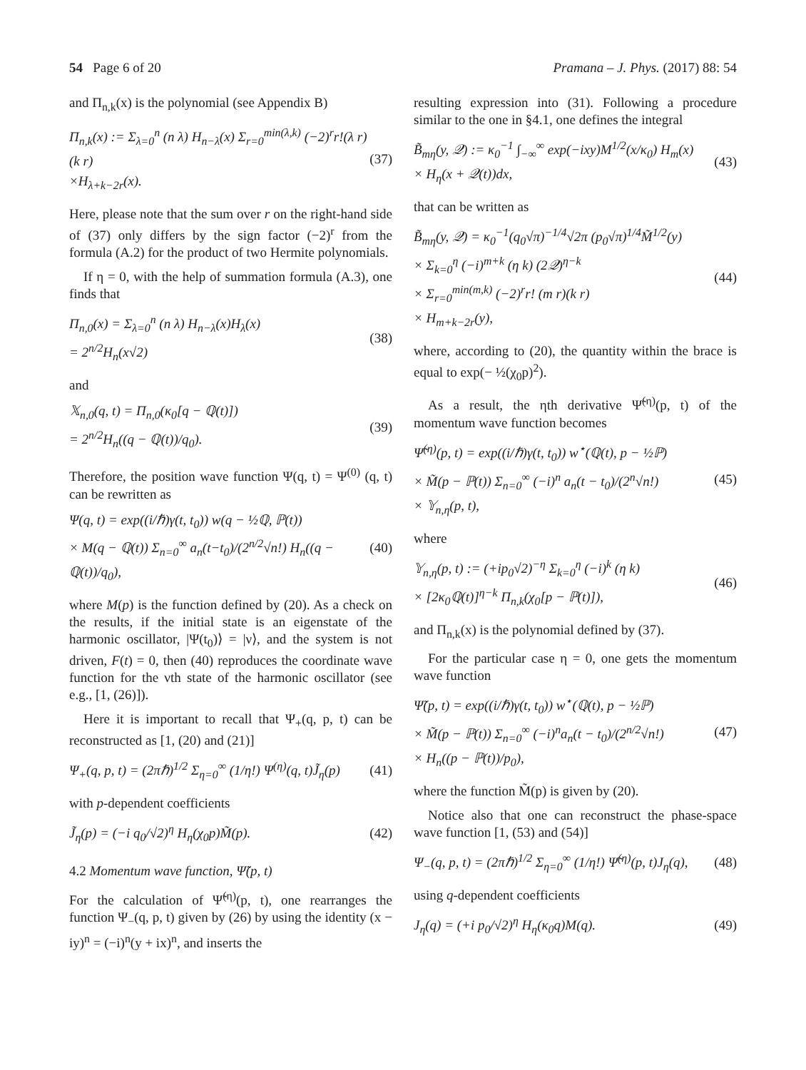54 Page 6 of 20 Pramana – J. Phys. (2017) 88: 54
and Π<sub>n,k</sub>(x) is the polynomial (see Appendix B)
Π<sub>n,k</sub>(x) := Σ<sub>λ=0</sub><sup>n</sup> (n λ) H<sub>n−λ</sub>(x) Σ<sub>r=0</sub><sup>min(λ,k)</sup> (−2)<sup>r</sup>r!(λ r)(k r)
×H<sub>λ+k−2r</sub>(x).
(37)
Here, please note that the sum over r on the right-hand side of (37) only differs by the sign factor (−2)<sup>r</sup> from the formula (A.2) for the product of two Hermite polynomials.
If η = 0, with the help of summation formula (A.3), one finds that
Π<sub>n,0</sub>(x) = Σ<sub>λ=0</sub><sup>n</sup> (n λ) H<sub>n−λ</sub>(x)H<sub>λ</sub>(x)
= 2<sup>n/2</sup>H<sub>n</sub>(x√2)
(38)
and
𝕏<sub>n,0</sub>(q, t) = Π<sub>n,0</sub>(κ<sub>0</sub>[q − ℚ(t)])
= 2<sup>n/2</sup>H<sub>n</sub>((q − ℚ(t))/q<sub>0</sub>).
(39)
Therefore, the position wave function Ψ(q, t) = Ψ<sup>(0)</sup> (q, t) can be rewritten as
Ψ(q, t) = exp((i/ℏ)γ(t, t<sub>0</sub>)) w(q − ½ℚ, ℙ(t))
× M(q − ℚ(t)) Σ<sub>n=0</sub><sup>∞</sup> a<sub>n</sub>(t−t<sub>0</sub>)/(2<sup>n/2</sup>√n!) H<sub>n</sub>((q − ℚ(t))/q<sub>0</sub>),
(40)
where M(p) is the function defined by (20). As a check on the results, if the initial state is an eigenstate of the harmonic oscillator, |Ψ(t<sub>0</sub>)⟩ = |ν⟩, and the system is not driven, F(t) = 0, then (40) reproduces the coordinate wave function for the νth state of the harmonic oscillator (see e.g., [1, (26)]).
Here it is important to recall that Ψ<sub>+</sub>(q, p, t) can be reconstructed as [1, (20) and (21)]
Ψ<sub>+</sub>(q, p, t) = (2πℏ)<sup>1/2</sup> Σ<sub>η=0</sub><sup>∞</sup> (1/η!) Ψ<sup>(η)</sup>(q, t)J̃<sub>η</sub>(p)
(41)
with p-dependent coefficients
J̃<sub>η</sub>(p) = (−i q<sub>0</sub>/√2)<sup>η</sup> H<sub>η</sub>(χ<sub>0</sub>p)M̃(p).
(42)
4.2 Momentum wave function, Ψ̃(p, t)
For the calculation of Ψ̃<sup>(η)</sup>(p, t), one rearranges the function Ψ<sub>−</sub>(q, p, t) given by (26) by using the identity (x − iy)<sup>n</sup> = (−i)<sup>n</sup>(y + ix)<sup>n</sup>, and inserts the
resulting expression into (31). Following a procedure similar to the one in §4.1, one defines the integral
B̃<sub>mη</sub>(y, 𝒬) := κ<sub>0</sub><sup>−1</sup> ∫<sub>−∞</sub><sup>∞</sup> exp(−ixy)M<sup>1/2</sup>(x/κ<sub>0</sub>) H<sub>m</sub>(x)
× H<sub>η</sub>(x + 𝒬(t))dx,
(43)
that can be written as
B̃<sub>mη</sub>(y, 𝒬) = κ<sub>0</sub><sup>−1</sup>(q<sub>0</sub>√π)<sup>−1/4</sup>√2π (p<sub>0</sub>√π)<sup>1/4</sup>M̃<sup>1/2</sup>(y)
× Σ<sub>k=0</sub><sup>η</sup> (−i)<sup>m+k</sup> (η k) (2𝒬)<sup>η−k</sup>
× Σ<sub>r=0</sub><sup>min(m,k)</sup> (−2)<sup>r</sup>r! (m r)(k r)
× H<sub>m+k−2r</sub>(y),
(44)
where, according to (20), the quantity within the brace is equal to exp(− ½(χ<sub>0</sub>p)<sup>2</sup>).
As a result, the ηth derivative Ψ̃<sup>(η)</sup>(p, t) of the momentum wave function becomes
Ψ̃<sup>(η)</sup>(p, t) = exp((i/ℏ)γ(t, t<sub>0</sub>)) w<sup>⋆</sup>(ℚ(t), p − ½ℙ)
× M̃(p − ℙ(t)) Σ<sub>n=0</sub><sup>∞</sup> (−i)<sup>n</sup> a<sub>n</sub>(t − t<sub>0</sub>)/(2<sup>n</sup>√n!)
× 𝕐<sub>n,η</sub>(p, t),
(45)
where
𝕐<sub>n,η</sub>(p, t) := (+ip<sub>0</sub>√2)<sup>−η</sup> Σ<sub>k=0</sub><sup>η</sup> (−i)<sup>k</sup> (η k)
× [2κ<sub>0</sub>ℚ(t)]<sup>η−k</sup> Π<sub>n,k</sub>(χ<sub>0</sub>[p − ℙ(t)]),
(46)
and Π<sub>n,k</sub>(x) is the polynomial defined by (37).
For the particular case η = 0, one gets the momentum wave function
Ψ̃(p, t) = exp((i/ℏ)γ(t, t<sub>0</sub>)) w<sup>⋆</sup>(ℚ(t), p − ½ℙ)
× M̃(p − ℙ(t)) Σ<sub>n=0</sub><sup>∞</sup> (−i)<sup>n</sup>a<sub>n</sub>(t − t<sub>0</sub>)/(2<sup>n/2</sup>√n!)
× H<sub>n</sub>((p − ℙ(t))/p<sub>0</sub>),
(47)
where the function M̃(p) is given by (20).
Notice also that one can reconstruct the phase-space wave function [1, (53) and (54)]
Ψ<sub>−</sub>(q, p, t) = (2πℏ)<sup>1/2</sup> Σ<sub>η=0</sub><sup>∞</sup> (1/η!) Ψ̃<sup>(η)</sup>(p, t)J<sub>η</sub>(q),
(48)
using q-dependent coefficients
J<sub>η</sub>(q) = (+i p<sub>0</sub>/√2)<sup>η</sup> H<sub>η</sub>(κ<sub>0</sub>q)M(q).
(49)